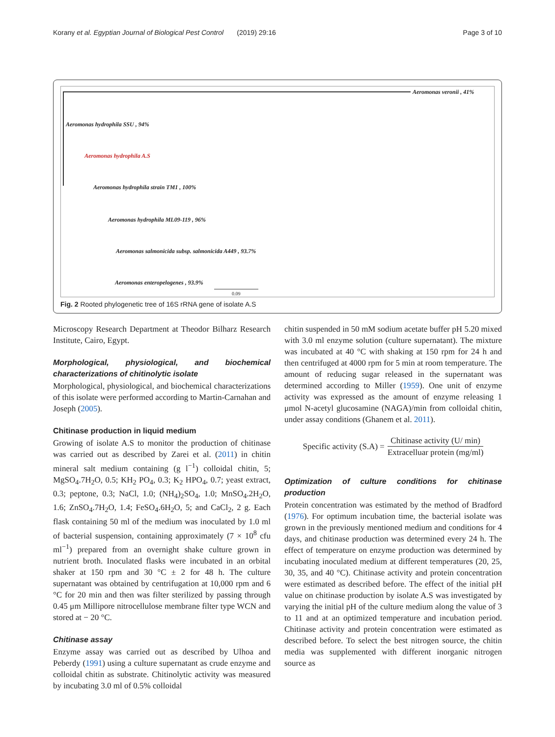Korany et al. Egyptian Journal of Biological Pest Control (2019) 29:16 Page 3 of 10
Aeromonas veronii , 41%
Aeromonas hydrophila SSU , 94%
Aeromonas hydrophila A.S
Aeromonas hydrophila strain TM1 , 100%
Aeromonas hydrophila ML09-119 , 96%
Aeromonas salmonicida subsp. salmonicida A449 , 93.7%
Aeromonas enteropelogenes , 93.9%
0.09
Fig. 2 Rooted phylogenetic tree of 16S rRNA gene of isolate A.S
Microscopy Research Department at Theodor Bilharz Research Institute, Cairo, Egypt.
Morphological, physiological, and biochemical characterizations of chitinolytic isolate
Morphological, physiological, and biochemical characterizations of this isolate were performed according to Martin-Carnahan and Joseph (2005).
Chitinase production in liquid medium
Growing of isolate A.S to monitor the production of chitinase was carried out as described by Zarei et al. (2011) in chitin mineral salt medium containing (g l<sup>−1</sup>) colloidal chitin, 5; MgSO<sub>4</sub>.7H<sub>2</sub>O, 0.5; KH<sub>2</sub> PO<sub>4</sub>, 0.3; K<sub>2</sub> HPO<sub>4</sub>, 0.7; yeast extract, 0.3; peptone, 0.3; NaCl, 1.0; (NH<sub>4</sub>)<sub>2</sub>SO<sub>4</sub>, 1.0; MnSO<sub>4</sub>.2H<sub>2</sub>O, 1.6; ZnSO<sub>4</sub>.7H<sub>2</sub>O, 1.4; FeSO<sub>4</sub>.6H<sub>2</sub>O, 5; and CaCl<sub>2</sub>, 2 g. Each flask containing 50 ml of the medium was inoculated by 1.0 ml of bacterial suspension, containing approximately (7 × 10<sup>8</sup> cfu ml<sup>−1</sup>) prepared from an overnight shake culture grown in nutrient broth. Inoculated flasks were incubated in an orbital shaker at 150 rpm and 30 °C ± 2 for 48 h. The culture supernatant was obtained by centrifugation at 10,000 rpm and 6 °C for 20 min and then was filter sterilized by passing through 0.45 μm Millipore nitrocellulose membrane filter type WCN and stored at − 20 °C.
Chitinase assay
Enzyme assay was carried out as described by Ulhoa and Peberdy (1991) using a culture supernatant as crude enzyme and colloidal chitin as substrate. Chitinolytic activity was measured by incubating 3.0 ml of 0.5% colloidal
chitin suspended in 50 mM sodium acetate buffer pH 5.20 mixed with 3.0 ml enzyme solution (culture supernatant). The mixture was incubated at 40 °C with shaking at 150 rpm for 24 h and then centrifuged at 4000 rpm for 5 min at room temperature. The amount of reducing sugar released in the supernatant was determined according to Miller (1959). One unit of enzyme activity was expressed as the amount of enzyme releasing 1 μmol N-acetyl glucosamine (NAGA)/min from colloidal chitin, under assay conditions (Ghanem et al. 2011).
Specific activity (S.A) = Chitinase activity (U/ min) Extracelluar protein (mg/ml)
Optimization of culture conditions for chitinase production
Protein concentration was estimated by the method of Bradford (1976). For optimum incubation time, the bacterial isolate was grown in the previously mentioned medium and conditions for 4 days, and chitinase production was determined every 24 h. The effect of temperature on enzyme production was determined by incubating inoculated medium at different temperatures (20, 25, 30, 35, and 40 °C). Chitinase activity and protein concentration were estimated as described before. The effect of the initial pH value on chitinase production by isolate A.S was investigated by varying the initial pH of the culture medium along the value of 3 to 11 and at an optimized temperature and incubation period. Chitinase activity and protein concentration were estimated as described before. To select the best nitrogen source, the chitin media was supplemented with different inorganic nitrogen source as